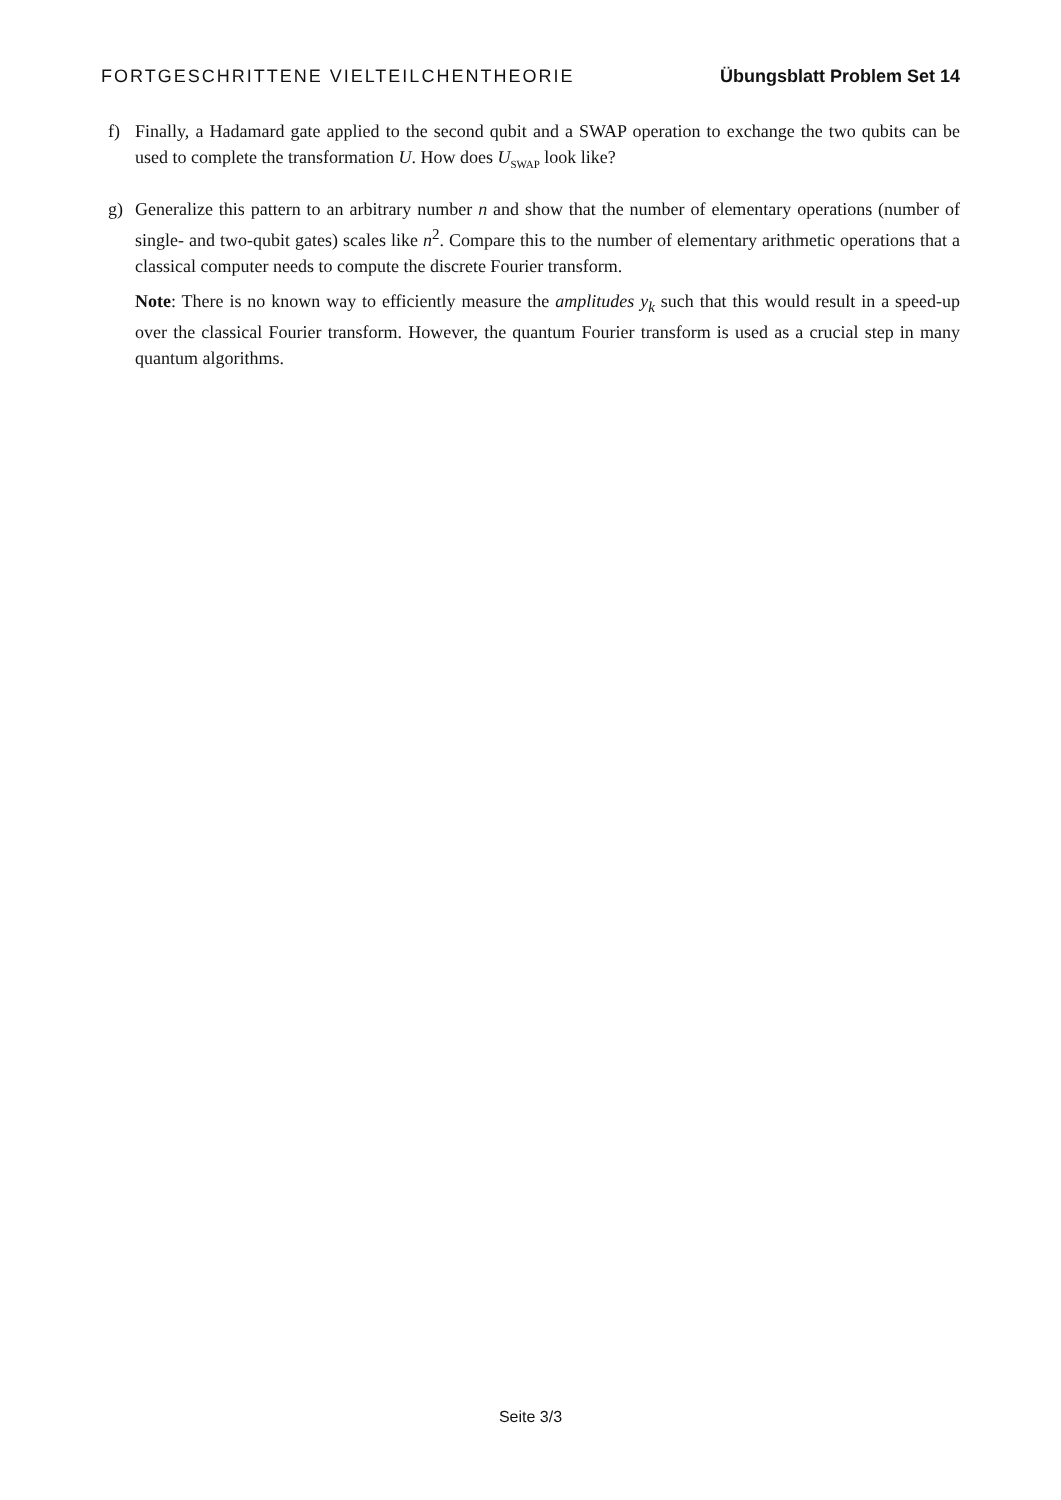FORTGESCHRITTENE VIELTEILCHENTHEORIE Übungsblatt Problem Set 14
f) Finally, a Hadamard gate applied to the second qubit and a SWAP operation to exchange the two qubits can be used to complete the transformation U. How does U<sub>SWAP</sub> look like?
g) Generalize this pattern to an arbitrary number n and show that the number of elementary operations (number of single- and two-qubit gates) scales like n<sup>2</sup>. Compare this to the number of elementary arithmetic operations that a classical computer needs to compute the discrete Fourier transform.
Note: There is no known way to efficiently measure the amplitudes y<sub>k</sub> such that this would result in a speed-up over the classical Fourier transform. However, the quantum Fourier transform is used as a crucial step in many quantum algorithms.
Seite 3/3